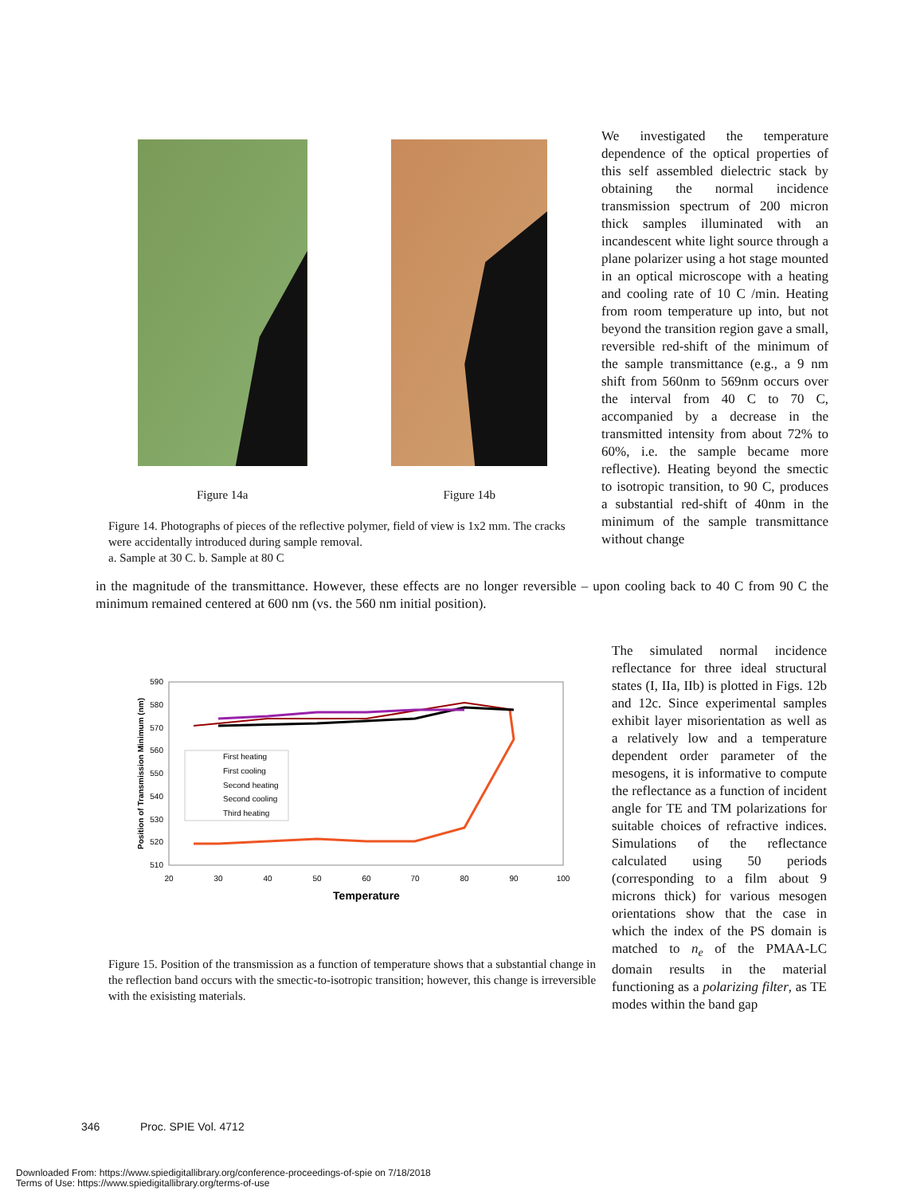Figure 14a Figure 14b
Figure 14. Photographs of pieces of the reflective polymer, field of view is 1x2 mm. The cracks were accidentally introduced during sample removal.
a. Sample at 30 C. b. Sample at 80 C
We investigated the temperature dependence of the optical properties of this self assembled dielectric stack by obtaining the normal incidence transmission spectrum of 200 micron thick samples illuminated with an incandescent white light source through a plane polarizer using a hot stage mounted in an optical microscope with a heating and cooling rate of 10 C /min. Heating from room temperature up into, but not beyond the transition region gave a small, reversible red-shift of the minimum of the sample transmittance (e.g., a 9 nm shift from 560nm to 569nm occurs over the interval from 40 C to 70 C, accompanied by a decrease in the transmitted intensity from about 72% to 60%, i.e. the sample became more reflective). Heating beyond the smectic to isotropic transition, to 90 C, produces a substantial red-shift of 40nm in the minimum of the sample transmittance without change
in the magnitude of the transmittance. However, these effects are no longer reversible – upon cooling back to 40 C from 90 C the minimum remained centered at 600 nm (vs. the 560 nm initial position).
590
580
570
560
550
540
530
520
510
20
30
40
50
60
70
80
90
100
Temperature
Position of Transmission Minimum (nm)
First heating
First cooling
Second heating
Second cooling
Third heating
Figure 15. Position of the transmission as a function of temperature shows that a substantial change in the reflection band occurs with the smectic-to-isotropic transition; however, this change is irreversible with the exisisting materials.
The simulated normal incidence reflectance for three ideal structural states (I, IIa, IIb) is plotted in Figs. 12b and 12c. Since experimental samples exhibit layer misorientation as well as a relatively low and a temperature dependent order parameter of the mesogens, it is informative to compute the reflectance as a function of incident angle for TE and TM polarizations for suitable choices of refractive indices. Simulations of the reflectance calculated using 50 periods (corresponding to a film about 9 microns thick) for various mesogen orientations show that the case in which the index of the PS domain is matched to n<sub>e</sub> of the PMAA-LC domain results in the material functioning as a polarizing filter, as TE modes within the band gap
346 Proc. SPIE Vol. 4712
Downloaded From: https://www.spiedigitallibrary.org/conference-proceedings-of-spie on 7/18/2018
Terms of Use: https://www.spiedigitallibrary.org/terms-of-use